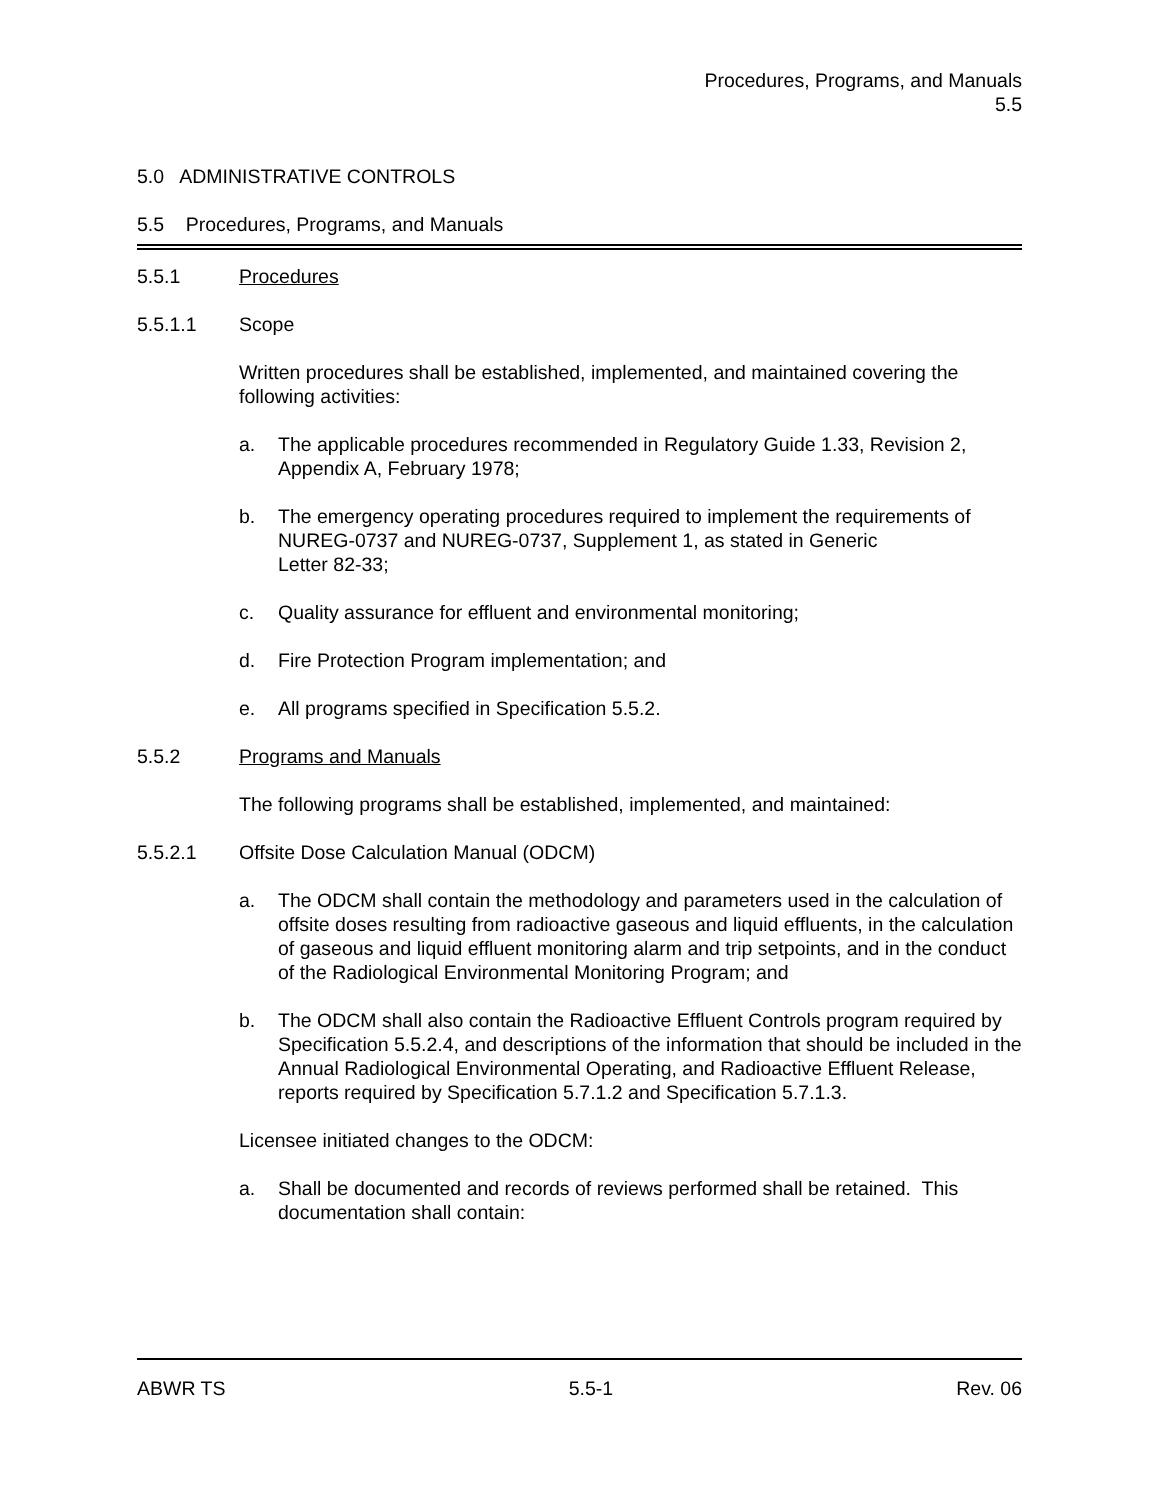Procedures, Programs, and Manuals
5.5
5.0 ADMINISTRATIVE CONTROLS
5.5 Procedures, Programs, and Manuals
5.5.1 Procedures
5.5.1.1 Scope
Written procedures shall be established, implemented, and maintained covering the following activities:
a. The applicable procedures recommended in Regulatory Guide 1.33, Revision 2, Appendix A, February 1978;
b. The emergency operating procedures required to implement the requirements of NUREG-0737 and NUREG-0737, Supplement 1, as stated in Generic
Letter 82-33;
c. Quality assurance for effluent and environmental monitoring;
d. Fire Protection Program implementation; and
e. All programs specified in Specification 5.5.2.
5.5.2 Programs and Manuals
The following programs shall be established, implemented, and maintained:
5.5.2.1 Offsite Dose Calculation Manual (ODCM)
a. The ODCM shall contain the methodology and parameters used in the calculation of offsite doses resulting from radioactive gaseous and liquid effluents, in the calculation of gaseous and liquid effluent monitoring alarm and trip setpoints, and in the conduct of the Radiological Environmental Monitoring Program; and
b. The ODCM shall also contain the Radioactive Effluent Controls program required by Specification 5.5.2.4, and descriptions of the information that should be included in the Annual Radiological Environmental Operating, and Radioactive Effluent Release, reports required by Specification 5.7.1.2 and Specification 5.7.1.3.
Licensee initiated changes to the ODCM:
a. Shall be documented and records of reviews performed shall be retained. This documentation shall contain:
ABWR TS 5.5-1 Rev. 06